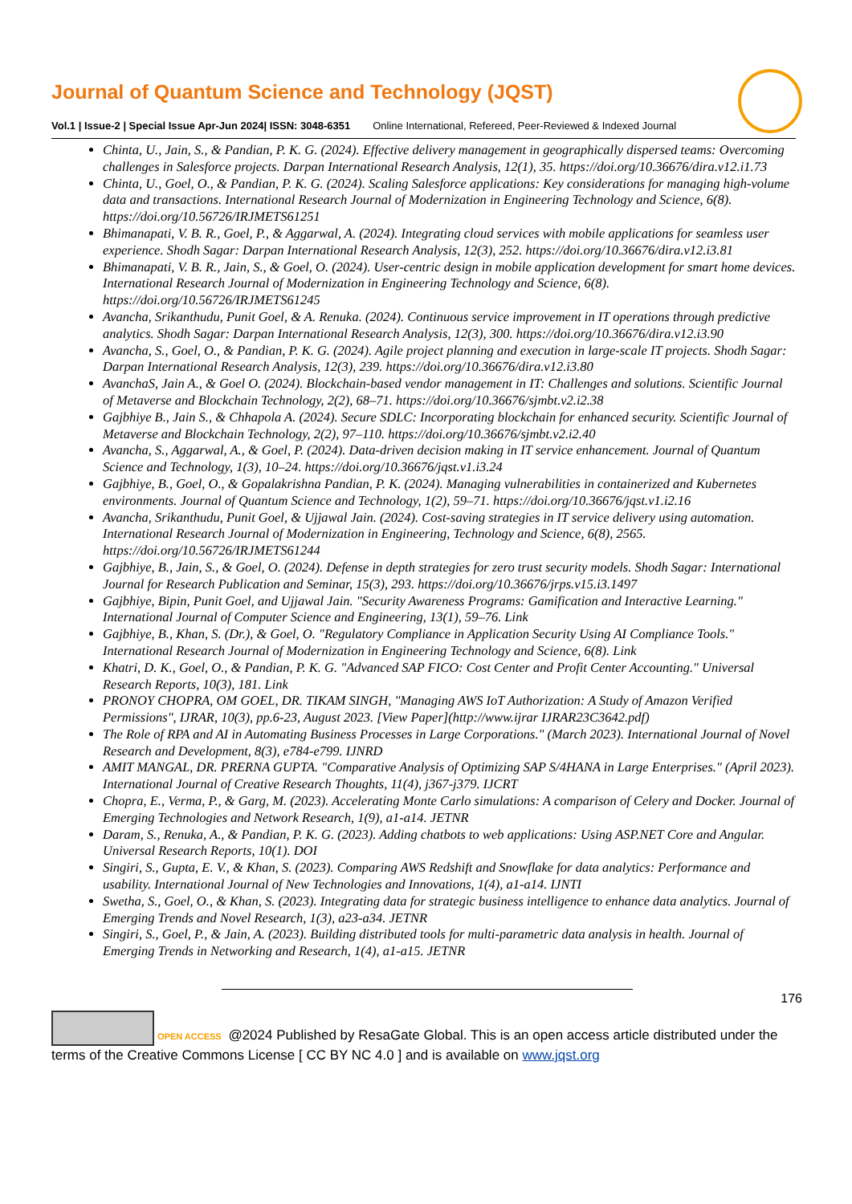Journal of Quantum Science and Technology (JQST)
Vol.1 | Issue-2 | Special Issue Apr-Jun 2024| ISSN: 3048-6351 Online International, Refereed, Peer-Reviewed & Indexed Journal
Chinta, U., Jain, S., & Pandian, P. K. G. (2024). Effective delivery management in geographically dispersed teams: Overcoming challenges in Salesforce projects. Darpan International Research Analysis, 12(1), 35. https://doi.org/10.36676/dira.v12.i1.73
Chinta, U., Goel, O., & Pandian, P. K. G. (2024). Scaling Salesforce applications: Key considerations for managing high-volume data and transactions. International Research Journal of Modernization in Engineering Technology and Science, 6(8). https://doi.org/10.56726/IRJMETS61251
Bhimanapati, V. B. R., Goel, P., & Aggarwal, A. (2024). Integrating cloud services with mobile applications for seamless user experience. Shodh Sagar: Darpan International Research Analysis, 12(3), 252. https://doi.org/10.36676/dira.v12.i3.81
Bhimanapati, V. B. R., Jain, S., & Goel, O. (2024). User-centric design in mobile application development for smart home devices. International Research Journal of Modernization in Engineering Technology and Science, 6(8). https://doi.org/10.56726/IRJMETS61245
Avancha, Srikanthudu, Punit Goel, & A. Renuka. (2024). Continuous service improvement in IT operations through predictive analytics. Shodh Sagar: Darpan International Research Analysis, 12(3), 300. https://doi.org/10.36676/dira.v12.i3.90
Avancha, S., Goel, O., & Pandian, P. K. G. (2024). Agile project planning and execution in large-scale IT projects. Shodh Sagar: Darpan International Research Analysis, 12(3), 239. https://doi.org/10.36676/dira.v12.i3.80
AvanchaS, Jain A., & Goel O. (2024). Blockchain-based vendor management in IT: Challenges and solutions. Scientific Journal of Metaverse and Blockchain Technology, 2(2), 68–71. https://doi.org/10.36676/sjmbt.v2.i2.38
Gajbhiye B., Jain S., & Chhapola A. (2024). Secure SDLC: Incorporating blockchain for enhanced security. Scientific Journal of Metaverse and Blockchain Technology, 2(2), 97–110. https://doi.org/10.36676/sjmbt.v2.i2.40
Avancha, S., Aggarwal, A., & Goel, P. (2024). Data-driven decision making in IT service enhancement. Journal of Quantum Science and Technology, 1(3), 10–24. https://doi.org/10.36676/jqst.v1.i3.24
Gajbhiye, B., Goel, O., & Gopalakrishna Pandian, P. K. (2024). Managing vulnerabilities in containerized and Kubernetes environments. Journal of Quantum Science and Technology, 1(2), 59–71. https://doi.org/10.36676/jqst.v1.i2.16
Avancha, Srikanthudu, Punit Goel, & Ujjawal Jain. (2024). Cost-saving strategies in IT service delivery using automation. International Research Journal of Modernization in Engineering, Technology and Science, 6(8), 2565. https://doi.org/10.56726/IRJMETS61244
Gajbhiye, B., Jain, S., & Goel, O. (2024). Defense in depth strategies for zero trust security models. Shodh Sagar: International Journal for Research Publication and Seminar, 15(3), 293. https://doi.org/10.36676/jrps.v15.i3.1497
Gajbhiye, Bipin, Punit Goel, and Ujjawal Jain. "Security Awareness Programs: Gamification and Interactive Learning." International Journal of Computer Science and Engineering, 13(1), 59–76. Link
Gajbhiye, B., Khan, S. (Dr.), & Goel, O. "Regulatory Compliance in Application Security Using AI Compliance Tools." International Research Journal of Modernization in Engineering Technology and Science, 6(8). Link
Khatri, D. K., Goel, O., & Pandian, P. K. G. "Advanced SAP FICO: Cost Center and Profit Center Accounting." Universal Research Reports, 10(3), 181. Link
PRONOY CHOPRA, OM GOEL, DR. TIKAM SINGH, "Managing AWS IoT Authorization: A Study of Amazon Verified Permissions", IJRAR, 10(3), pp.6-23, August 2023. [View Paper](http://www.ijrar IJRAR23C3642.pdf)
The Role of RPA and AI in Automating Business Processes in Large Corporations." (March 2023). International Journal of Novel Research and Development, 8(3), e784-e799. IJNRD
AMIT MANGAL, DR. PRERNA GUPTA. "Comparative Analysis of Optimizing SAP S/4HANA in Large Enterprises." (April 2023). International Journal of Creative Research Thoughts, 11(4), j367-j379. IJCRT
Chopra, E., Verma, P., & Garg, M. (2023). Accelerating Monte Carlo simulations: A comparison of Celery and Docker. Journal of Emerging Technologies and Network Research, 1(9), a1-a14. JETNR
Daram, S., Renuka, A., & Pandian, P. K. G. (2023). Adding chatbots to web applications: Using ASP.NET Core and Angular. Universal Research Reports, 10(1). DOI
Singiri, S., Gupta, E. V., & Khan, S. (2023). Comparing AWS Redshift and Snowflake for data analytics: Performance and usability. International Journal of New Technologies and Innovations, 1(4), a1-a14. IJNTI
Swetha, S., Goel, O., & Khan, S. (2023). Integrating data for strategic business intelligence to enhance data analytics. Journal of Emerging Trends and Novel Research, 1(3), a23-a34. JETNR
Singiri, S., Goel, P., & Jain, A. (2023). Building distributed tools for multi-parametric data analysis in health. Journal of Emerging Trends in Networking and Research, 1(4), a1-a15. JETNR
176
OPEN ACCESS @2024 Published by ResaGate Global. This is an open access article distributed under the terms of the Creative Commons License [ CC BY NC 4.0 ] and is available on www.jqst.org